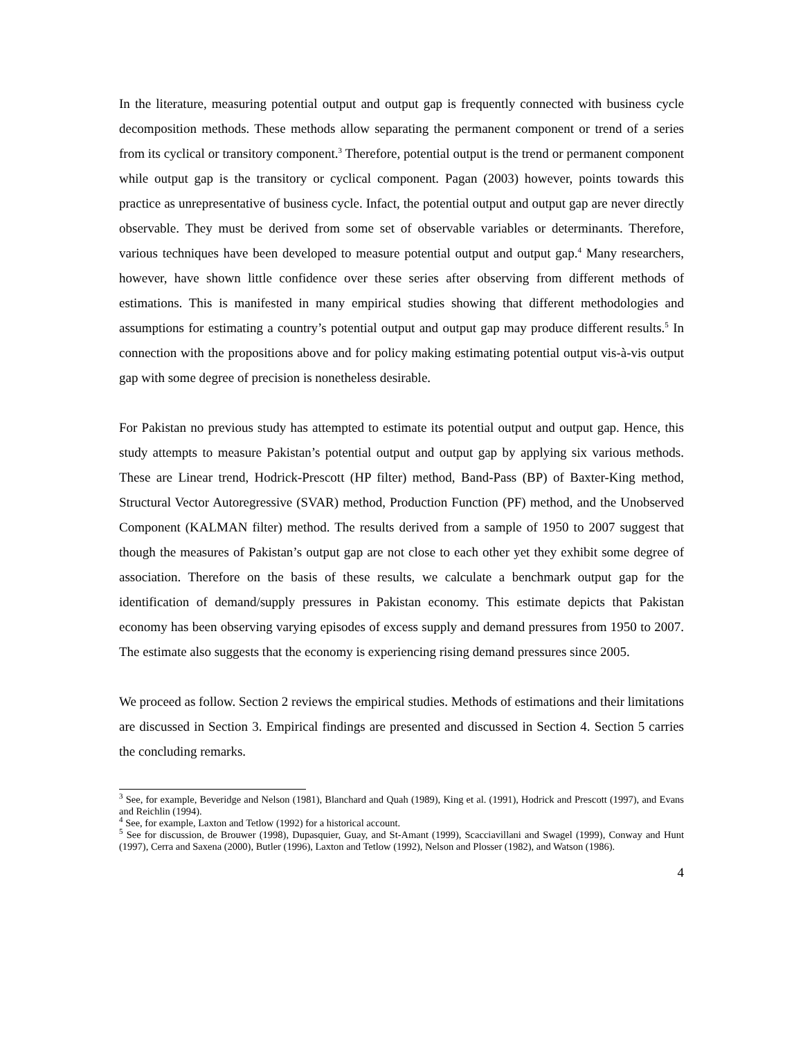In the literature, measuring potential output and output gap is frequently connected with business cycle decomposition methods. These methods allow separating the permanent component or trend of a series from its cyclical or transitory component.<sup>3</sup> Therefore, potential output is the trend or permanent component while output gap is the transitory or cyclical component. Pagan (2003) however, points towards this practice as unrepresentative of business cycle. Infact, the potential output and output gap are never directly observable. They must be derived from some set of observable variables or determinants. Therefore, various techniques have been developed to measure potential output and output gap.<sup>4</sup> Many researchers, however, have shown little confidence over these series after observing from different methods of estimations. This is manifested in many empirical studies showing that different methodologies and assumptions for estimating a country’s potential output and output gap may produce different results.<sup>5</sup> In connection with the propositions above and for policy making estimating potential output vis-à-vis output gap with some degree of precision is nonetheless desirable.
For Pakistan no previous study has attempted to estimate its potential output and output gap. Hence, this study attempts to measure Pakistan’s potential output and output gap by applying six various methods. These are Linear trend, Hodrick-Prescott (HP filter) method, Band-Pass (BP) of Baxter-King method, Structural Vector Autoregressive (SVAR) method, Production Function (PF) method, and the Unobserved Component (KALMAN filter) method. The results derived from a sample of 1950 to 2007 suggest that though the measures of Pakistan’s output gap are not close to each other yet they exhibit some degree of association. Therefore on the basis of these results, we calculate a benchmark output gap for the identification of demand/supply pressures in Pakistan economy. This estimate depicts that Pakistan economy has been observing varying episodes of excess supply and demand pressures from 1950 to 2007. The estimate also suggests that the economy is experiencing rising demand pressures since 2005.
We proceed as follow. Section 2 reviews the empirical studies. Methods of estimations and their limitations are discussed in Section 3. Empirical findings are presented and discussed in Section 4. Section 5 carries the concluding remarks.
<sup>3</sup> See, for example, Beveridge and Nelson (1981), Blanchard and Quah (1989), King et al. (1991), Hodrick and Prescott (1997), and Evans and Reichlin (1994).
<sup>4</sup> See, for example, Laxton and Tetlow (1992) for a historical account.
<sup>5</sup> See for discussion, de Brouwer (1998), Dupasquier, Guay, and St-Amant (1999), Scacciavillani and Swagel (1999), Conway and Hunt (1997), Cerra and Saxena (2000), Butler (1996), Laxton and Tetlow (1992), Nelson and Plosser (1982), and Watson (1986).
4